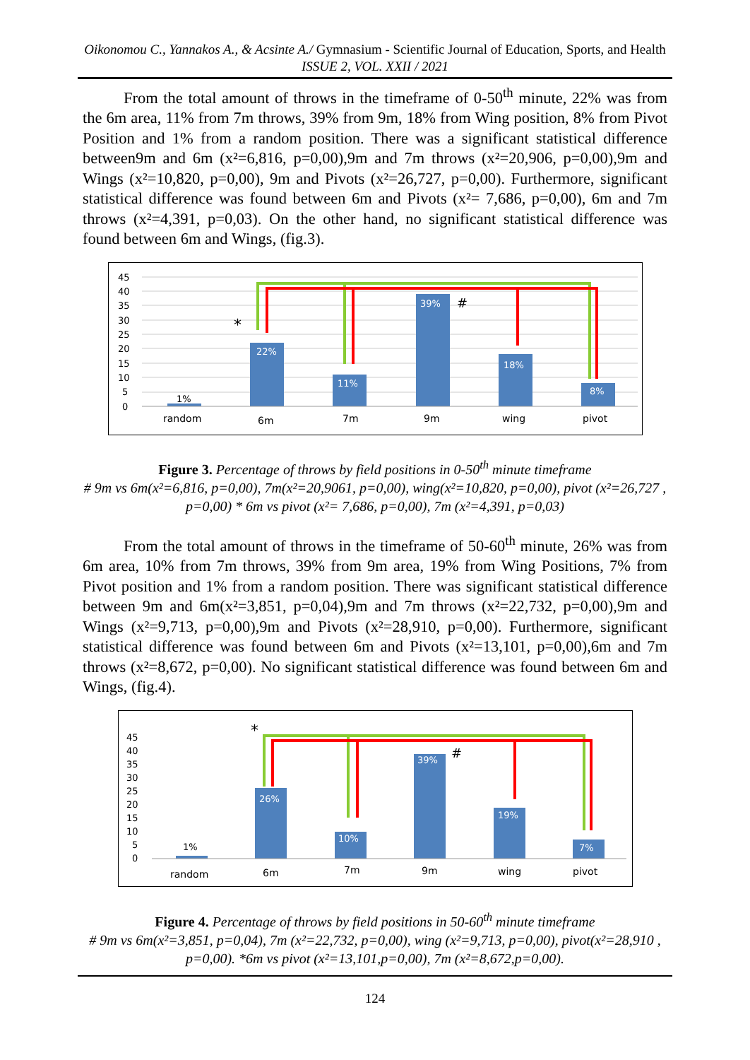Oikonomou C., Yannakos A., & Acsinte A./ Gymnasium - Scientific Journal of Education, Sports, and Health ISSUE 2, VOL. XXII / 2021
From the total amount of throws in the timeframe of 0-50<sup>th</sup> minute, 22% was from the 6m area, 11% from 7m throws, 39% from 9m, 18% from Wing position, 8% from Pivot Position and 1% from a random position. There was a significant statistical difference between9m and 6m (x²=6,816, p=0,00),9m and 7m throws (x²=20,906, p=0,00),9m and Wings (x²=10,820, p=0,00), 9m and Pivots (x²=26,727, p=0,00). Furthermore, significant statistical difference was found between 6m and Pivots (x²= 7,686, p=0,00), 6m and 7m throws (x²=4,391, p=0,03). On the other hand, no significant statistical difference was found between 6m and Wings, (fig.3).
45
40
35
30
25
20
15
10
5
0
22%
11%
39%
18%
8%
1%
*
#
random
6m
7m
9m
wing
pivot
Figure 3. Percentage of throws by field positions in 0-50<sup>th</sup> minute timeframe
# 9m vs 6m(x²=6,816, p=0,00), 7m(x²=20,9061, p=0,00), wing(x²=10,820, p=0,00), pivot (x²=26,727 , p=0,00) * 6m vs pivot (x²= 7,686, p=0,00), 7m (x²=4,391, p=0,03)
From the total amount of throws in the timeframe of 50-60<sup>th</sup> minute, 26% was from 6m area, 10% from 7m throws, 39% from 9m area, 19% from Wing Positions, 7% from Pivot position and 1% from a random position. There was significant statistical difference between 9m and 6m(x²=3,851, p=0,04),9m and 7m throws (x²=22,732, p=0,00),9m and Wings (x²=9,713, p=0,00),9m and Pivots (x²=28,910, p=0,00). Furthermore, significant statistical difference was found between 6m and Pivots (x²=13,101, p=0,00),6m and 7m throws (x²=8,672, p=0,00). No significant statistical difference was found between 6m and Wings, (fig.4).
45
40
35
30
25
20
15
10
5
0
26%
10%
39%
19%
7%
1%
*
#
random
6m
7m
9m
wing
pivot
Figure 4. Percentage of throws by field positions in 50-60<sup>th</sup> minute timeframe
# 9m vs 6m(x²=3,851, p=0,04), 7m (x²=22,732, p=0,00), wing (x²=9,713, p=0,00), pivot(x²=28,910 , p=0,00). *6m vs pivot (x²=13,101,p=0,00), 7m (x²=8,672,p=0,00).
124